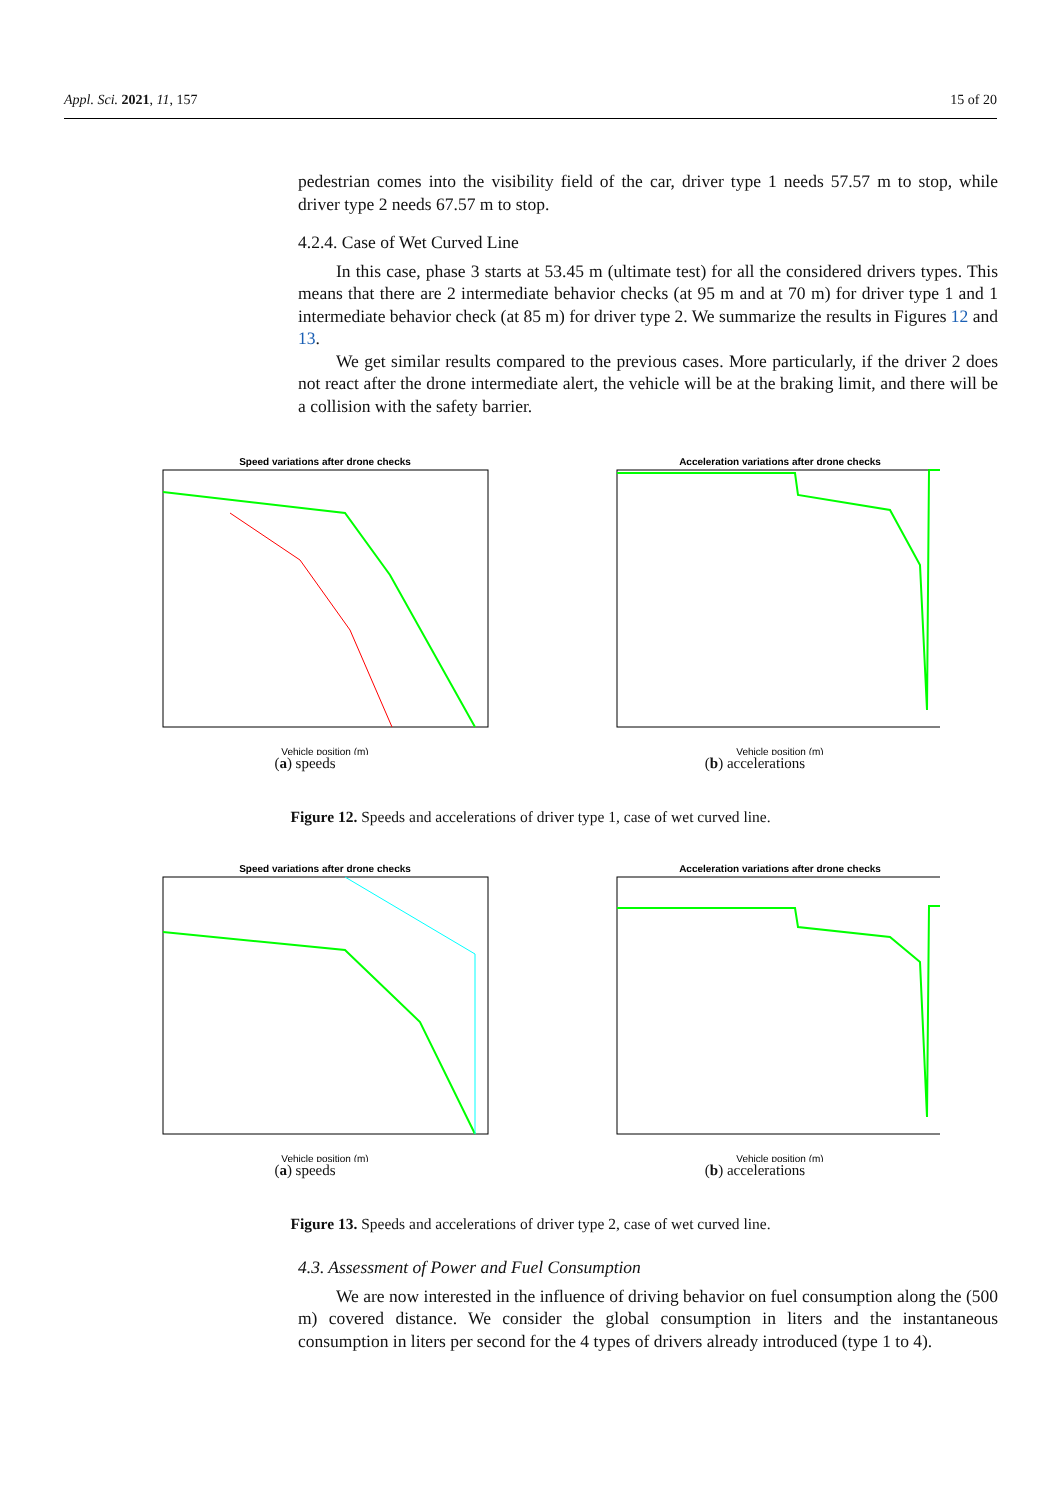Appl. Sci. 2021, 11, 157 15 of 20
pedestrian comes into the visibility field of the car, driver type 1 needs 57.57 m to stop, while driver type 2 needs 67.57 m to stop.
4.2.4. Case of Wet Curved Line
In this case, phase 3 starts at 53.45 m (ultimate test) for all the considered drivers types. This means that there are 2 intermediate behavior checks (at 95 m and at 70 m) for driver type 1 and 1 intermediate behavior check (at 85 m) for driver type 2. We summarize the results in Figures 12 and 13.
We get similar results compared to the previous cases. More particularly, if the driver 2 does not react after the drone intermediate alert, the vehicle will be at the braking limit, and there will be a collision with the safety barrier.
Speed variations after drone checks
Vehicle position (m)
(a) speeds
Acceleration variations after drone checks
Vehicle position (m)
(b) accelerations
Figure 12. Speeds and accelerations of driver type 1, case of wet curved line.
Speed variations after drone checks
Vehicle position (m)
(a) speeds
Acceleration variations after drone checks
Vehicle position (m)
(b) accelerations
Figure 13. Speeds and accelerations of driver type 2, case of wet curved line.
4.3. Assessment of Power and Fuel Consumption
We are now interested in the influence of driving behavior on fuel consumption along the (500 m) covered distance. We consider the global consumption in liters and the instantaneous consumption in liters per second for the 4 types of drivers already introduced (type 1 to 4).